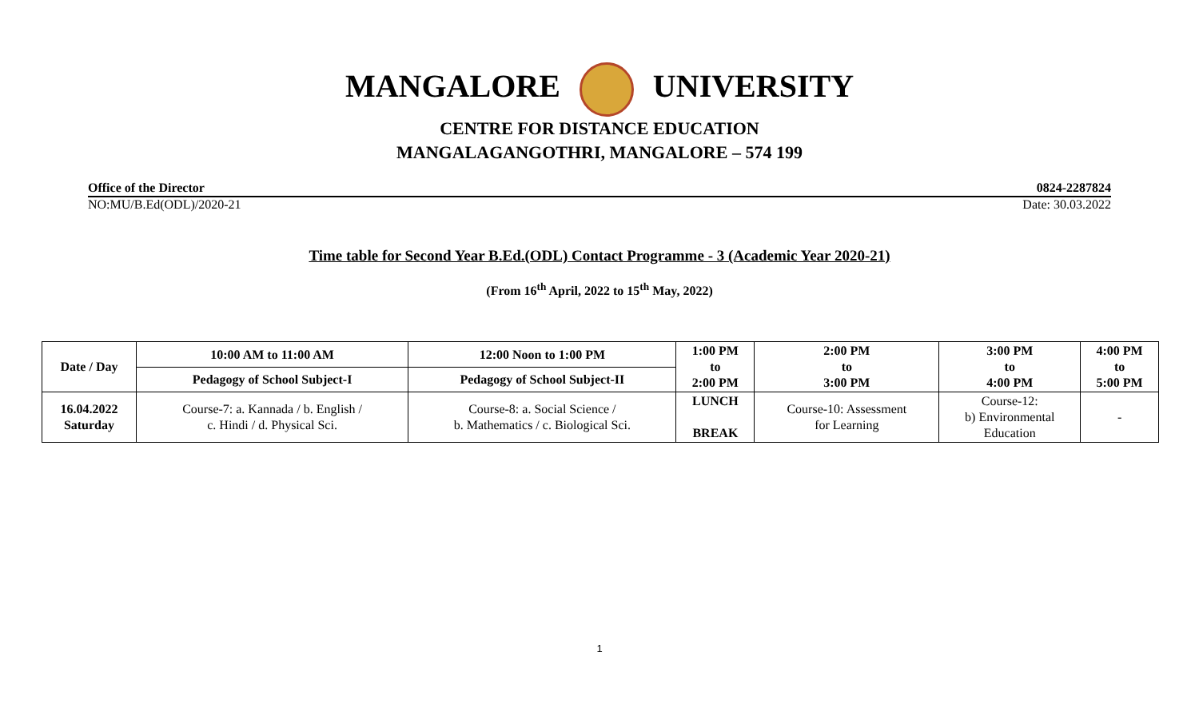MANGALORE UNIVERSITY
CENTRE FOR DISTANCE EDUCATION
MANGALAGANGOTHRI, MANGALORE – 574 199
Office of the Director 0824-2287824
NO:MU/B.Ed(ODL)/2020-21 Date: 30.03.2022
Time table for Second Year B.Ed.(ODL) Contact Programme - 3 (Academic Year 2020-21)
(From 16<sup>th</sup> April, 2022 to 15<sup>th</sup> May, 2022)
| Date / Day | 10:00 AM to 11:00 AM | 12:00 Noon to 1:00 PM | 1:00 PM to 2:00 PM | 2:00 PM to 3:00 PM | 3:00 PM to 4:00 PM | 4:00 PM to 5:00 PM |
| --- | --- | --- | --- | --- | --- | --- |
| | Pedagogy of School Subject-I | Pedagogy of School Subject-II | | | | |
| 16.04.2022 Saturday | Course-7: a. Kannada / b. English / c. Hindi / d. Physical Sci. | Course-8: a. Social Science / b. Mathematics / c. Biological Sci. | LUNCH BREAK | Course-10: Assessment for Learning | Course-12: b) Environmental Education | - |
1